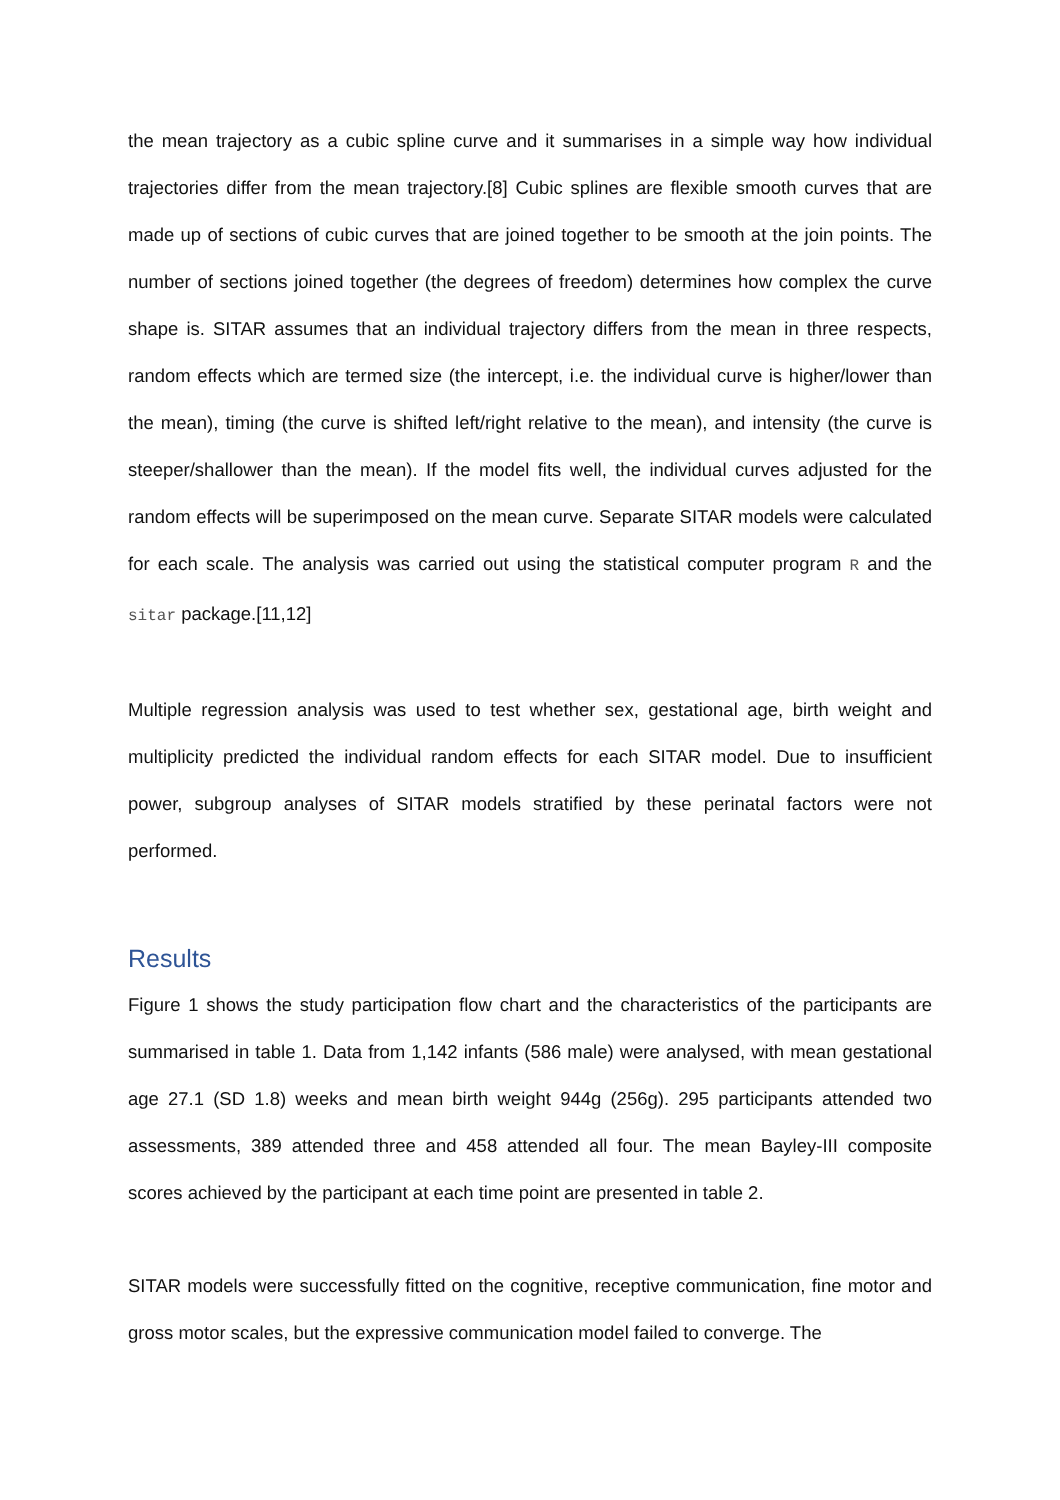the mean trajectory as a cubic spline curve and it summarises in a simple way how individual trajectories differ from the mean trajectory.[8] Cubic splines are flexible smooth curves that are made up of sections of cubic curves that are joined together to be smooth at the join points. The number of sections joined together (the degrees of freedom) determines how complex the curve shape is. SITAR assumes that an individual trajectory differs from the mean in three respects, random effects which are termed size (the intercept, i.e. the individual curve is higher/lower than the mean), timing (the curve is shifted left/right relative to the mean), and intensity (the curve is steeper/shallower than the mean). If the model fits well, the individual curves adjusted for the random effects will be superimposed on the mean curve. Separate SITAR models were calculated for each scale. The analysis was carried out using the statistical computer program R and the sitar package.[11,12]
Multiple regression analysis was used to test whether sex, gestational age, birth weight and multiplicity predicted the individual random effects for each SITAR model. Due to insufficient power, subgroup analyses of SITAR models stratified by these perinatal factors were not performed.
Results
Figure 1 shows the study participation flow chart and the characteristics of the participants are summarised in table 1. Data from 1,142 infants (586 male) were analysed, with mean gestational age 27.1 (SD 1.8) weeks and mean birth weight 944g (256g). 295 participants attended two assessments, 389 attended three and 458 attended all four. The mean Bayley-III composite scores achieved by the participant at each time point are presented in table 2.
SITAR models were successfully fitted on the cognitive, receptive communication, fine motor and gross motor scales, but the expressive communication model failed to converge. The